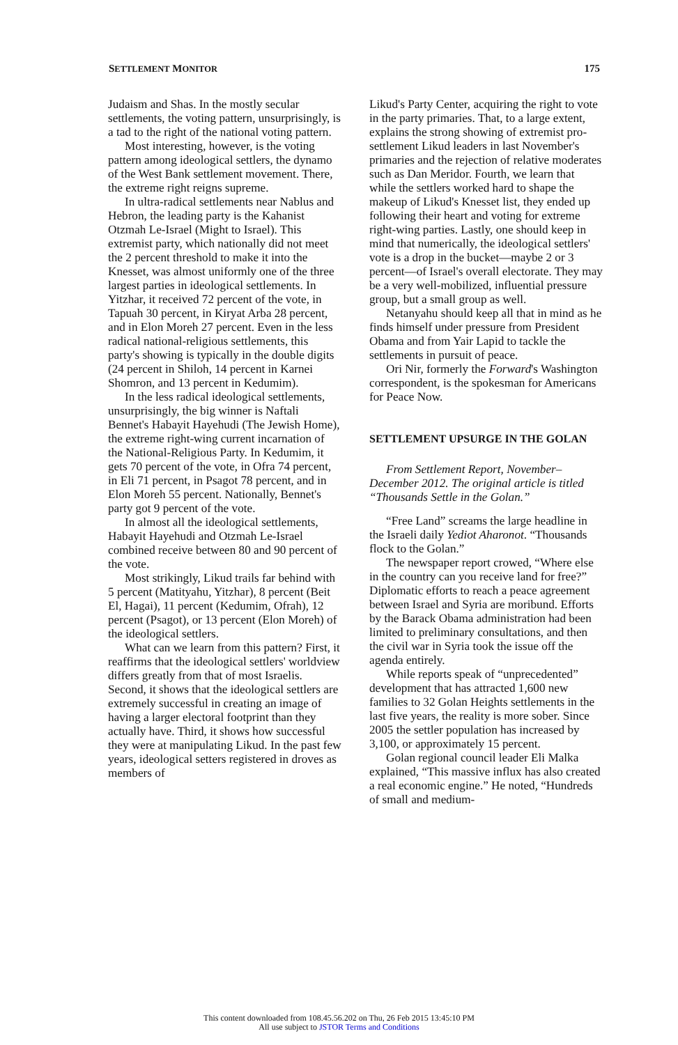SETTLEMENT MONITOR 175
Judaism and Shas. In the mostly secular settlements, the voting pattern, unsurprisingly, is a tad to the right of the national voting pattern.
Most interesting, however, is the voting pattern among ideological settlers, the dynamo of the West Bank settlement movement. There, the extreme right reigns supreme.
In ultra-radical settlements near Nablus and Hebron, the leading party is the Kahanist Otzmah Le-Israel (Might to Israel). This extremist party, which nationally did not meet the 2 percent threshold to make it into the Knesset, was almost uniformly one of the three largest parties in ideological settlements. In Yitzhar, it received 72 percent of the vote, in Tapuah 30 percent, in Kiryat Arba 28 percent, and in Elon Moreh 27 percent. Even in the less radical national-religious settlements, this party's showing is typically in the double digits (24 percent in Shiloh, 14 percent in Karnei Shomron, and 13 percent in Kedumim).
In the less radical ideological settlements, unsurprisingly, the big winner is Naftali Bennet's Habayit Hayehudi (The Jewish Home), the extreme right-wing current incarnation of the National-Religious Party. In Kedumim, it gets 70 percent of the vote, in Ofra 74 percent, in Eli 71 percent, in Psagot 78 percent, and in Elon Moreh 55 percent. Nationally, Bennet's party got 9 percent of the vote.
In almost all the ideological settlements, Habayit Hayehudi and Otzmah Le-Israel combined receive between 80 and 90 percent of the vote.
Most strikingly, Likud trails far behind with 5 percent (Matityahu, Yitzhar), 8 percent (Beit El, Hagai), 11 percent (Kedumim, Ofrah), 12 percent (Psagot), or 13 percent (Elon Moreh) of the ideological settlers.
What can we learn from this pattern? First, it reaffirms that the ideological settlers' worldview differs greatly from that of most Israelis. Second, it shows that the ideological settlers are extremely successful in creating an image of having a larger electoral footprint than they actually have. Third, it shows how successful they were at manipulating Likud. In the past few years, ideological setters registered in droves as members of
Likud's Party Center, acquiring the right to vote in the party primaries. That, to a large extent, explains the strong showing of extremist pro-settlement Likud leaders in last November's primaries and the rejection of relative moderates such as Dan Meridor. Fourth, we learn that while the settlers worked hard to shape the makeup of Likud's Knesset list, they ended up following their heart and voting for extreme right-wing parties. Lastly, one should keep in mind that numerically, the ideological settlers' vote is a drop in the bucket—maybe 2 or 3 percent—of Israel's overall electorate. They may be a very well-mobilized, influential pressure group, but a small group as well.
Netanyahu should keep all that in mind as he finds himself under pressure from President Obama and from Yair Lapid to tackle the settlements in pursuit of peace.
Ori Nir, formerly the Forward's Washington correspondent, is the spokesman for Americans for Peace Now.
SETTLEMENT UPSURGE IN THE GOLAN
From Settlement Report, November–December 2012. The original article is titled “Thousands Settle in the Golan.”
“Free Land” screams the large headline in the Israeli daily Yediot Aharonot. “Thousands flock to the Golan.”
The newspaper report crowed, “Where else in the country can you receive land for free?” Diplomatic efforts to reach a peace agreement between Israel and Syria are moribund. Efforts by the Barack Obama administration had been limited to preliminary consultations, and then the civil war in Syria took the issue off the agenda entirely.
While reports speak of “unprecedented” development that has attracted 1,600 new families to 32 Golan Heights settlements in the last five years, the reality is more sober. Since 2005 the settler population has increased by 3,100, or approximately 15 percent.
Golan regional council leader Eli Malka explained, “This massive influx has also created a real economic engine.” He noted, “Hundreds of small and medium-
This content downloaded from 108.45.56.202 on Thu, 26 Feb 2015 13:45:10 PM
All use subject to JSTOR Terms and Conditions